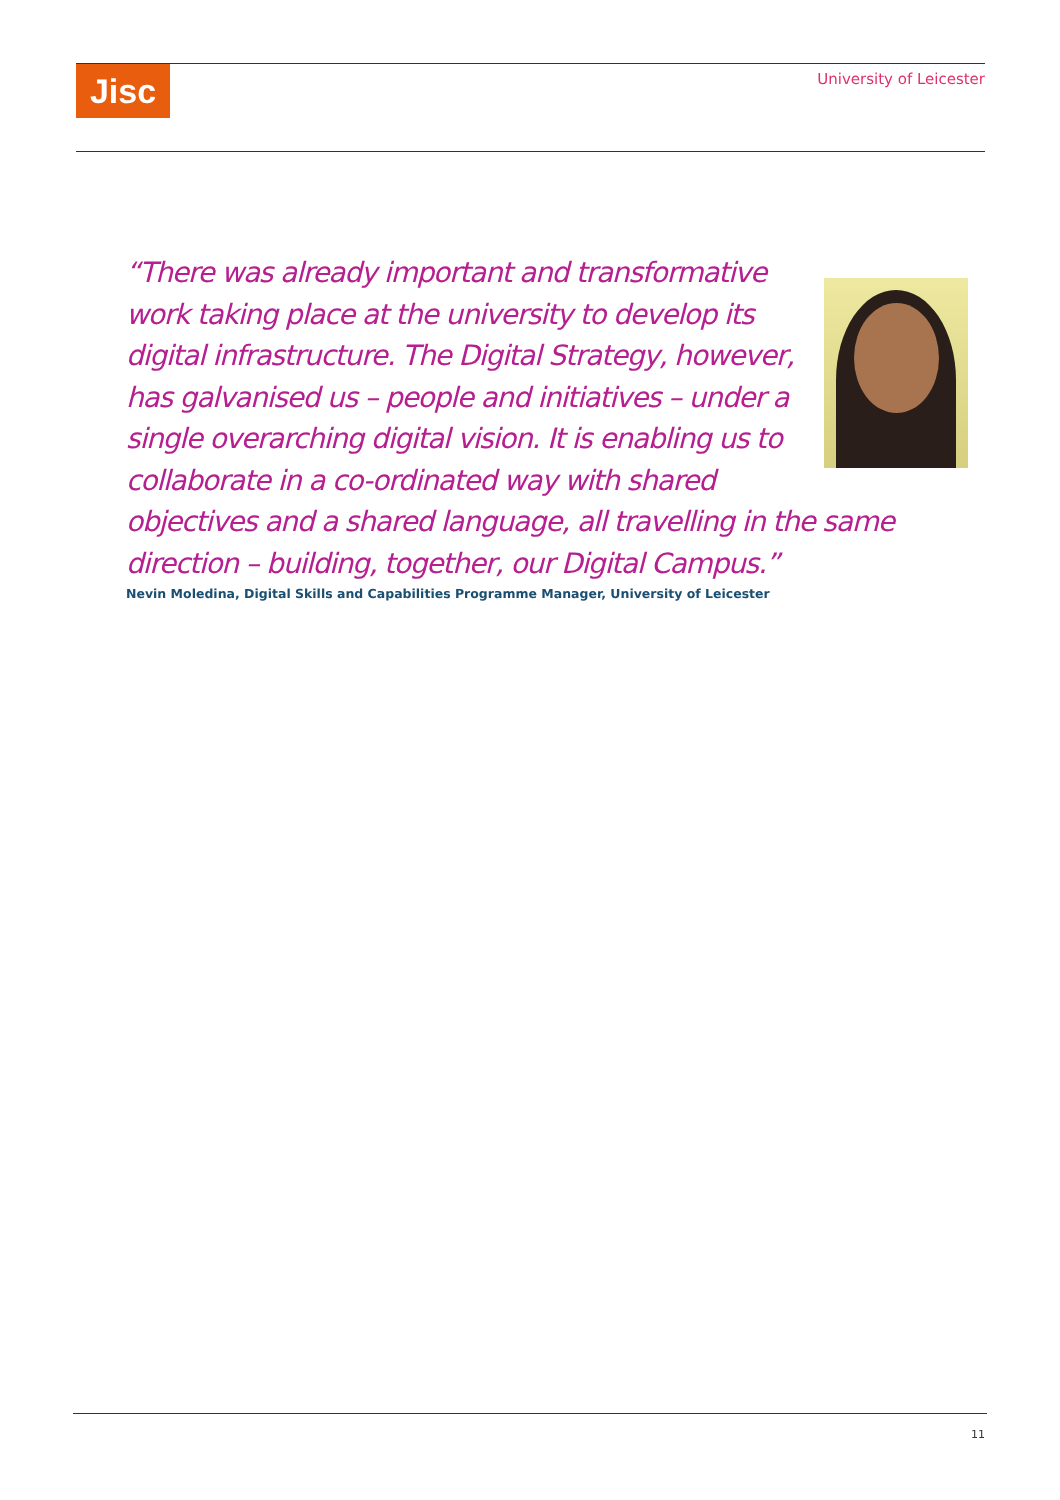Jisc University of Leicester
“There was already important and transformative work taking place at the university to develop its digital infrastructure. The Digital Strategy, however, has galvanised us – people and initiatives – under a single overarching digital vision. It is enabling us to collaborate in a co-ordinated way with shared objectives and a shared language, all travelling in the same direction – building, together, our Digital Campus.”
Nevin Moledina, Digital Skills and Capabilities Programme Manager, University of Leicester
11